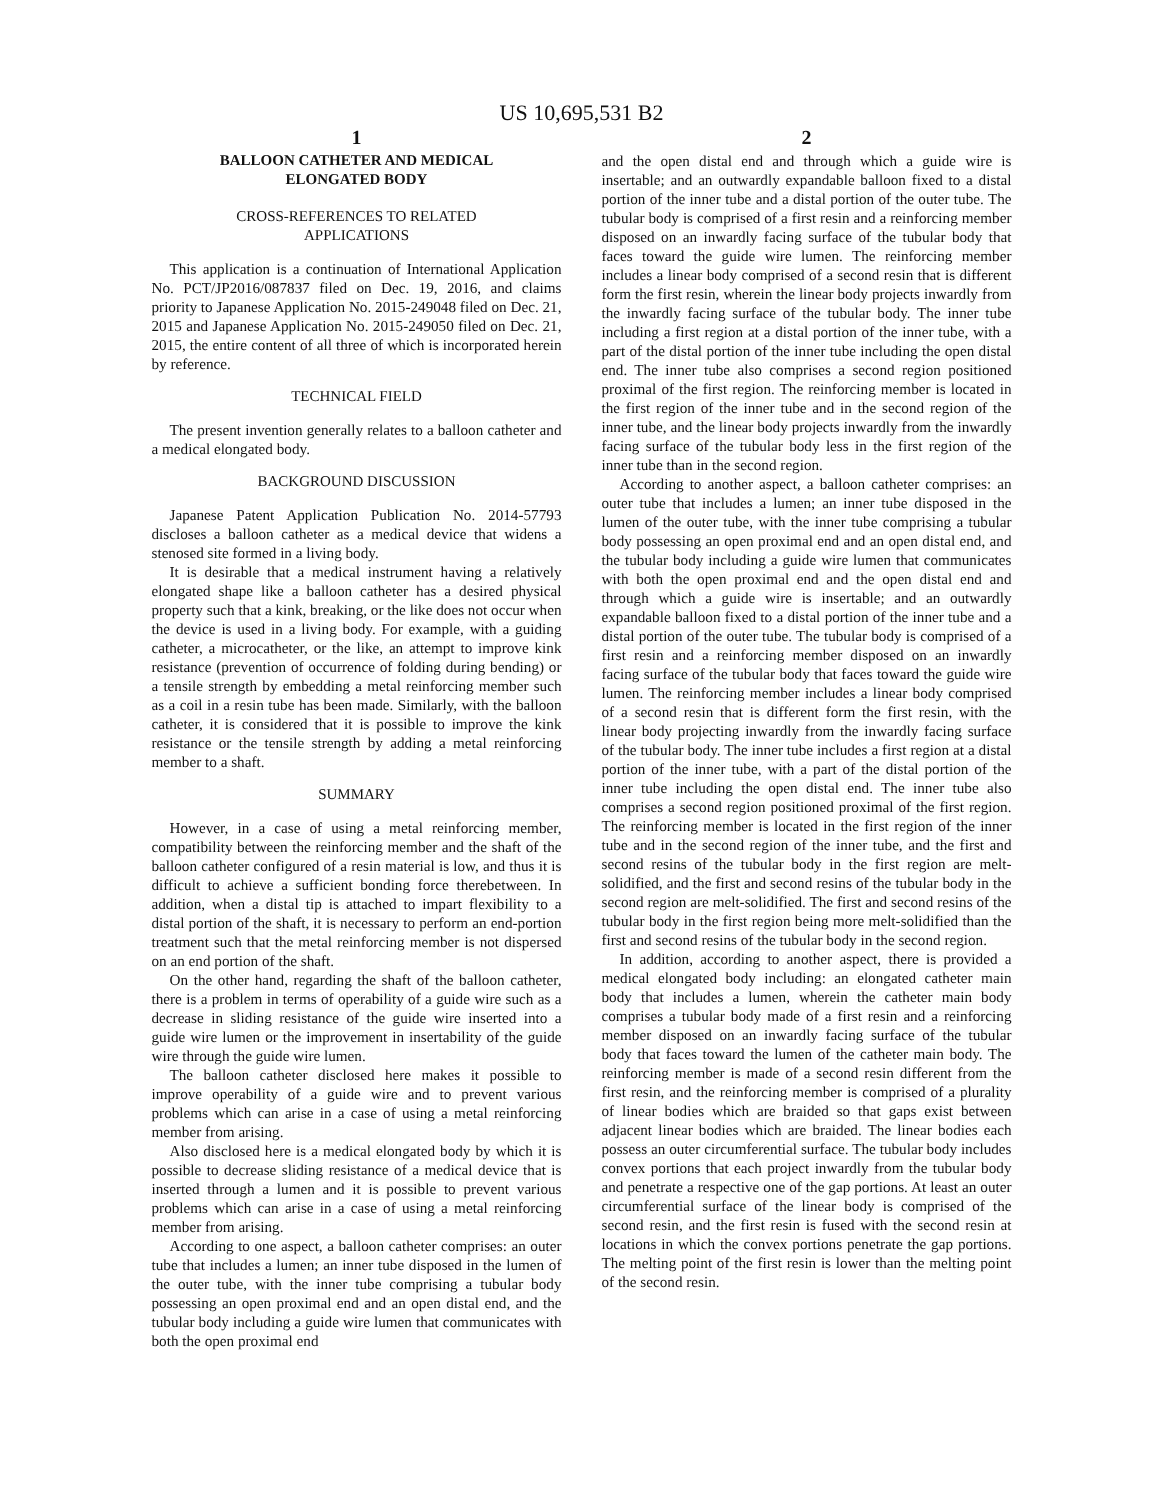US 10,695,531 B2
1
BALLOON CATHETER AND MEDICAL
ELONGATED BODY
CROSS-REFERENCES TO RELATED
APPLICATIONS
This application is a continuation of International Application No. PCT/JP2016/087837 filed on Dec. 19, 2016, and claims priority to Japanese Application No. 2015-249048 filed on Dec. 21, 2015 and Japanese Application No. 2015-249050 filed on Dec. 21, 2015, the entire content of all three of which is incorporated herein by reference.
TECHNICAL FIELD
The present invention generally relates to a balloon catheter and a medical elongated body.
BACKGROUND DISCUSSION
Japanese Patent Application Publication No. 2014-57793 discloses a balloon catheter as a medical device that widens a stenosed site formed in a living body.
It is desirable that a medical instrument having a relatively elongated shape like a balloon catheter has a desired physical property such that a kink, breaking, or the like does not occur when the device is used in a living body. For example, with a guiding catheter, a microcatheter, or the like, an attempt to improve kink resistance (prevention of occurrence of folding during bending) or a tensile strength by embedding a metal reinforcing member such as a coil in a resin tube has been made. Similarly, with the balloon catheter, it is considered that it is possible to improve the kink resistance or the tensile strength by adding a metal reinforcing member to a shaft.
SUMMARY
However, in a case of using a metal reinforcing member, compatibility between the reinforcing member and the shaft of the balloon catheter configured of a resin material is low, and thus it is difficult to achieve a sufficient bonding force therebetween. In addition, when a distal tip is attached to impart flexibility to a distal portion of the shaft, it is necessary to perform an end-portion treatment such that the metal reinforcing member is not dispersed on an end portion of the shaft.
On the other hand, regarding the shaft of the balloon catheter, there is a problem in terms of operability of a guide wire such as a decrease in sliding resistance of the guide wire inserted into a guide wire lumen or the improvement in insertability of the guide wire through the guide wire lumen.
The balloon catheter disclosed here makes it possible to improve operability of a guide wire and to prevent various problems which can arise in a case of using a metal reinforcing member from arising.
Also disclosed here is a medical elongated body by which it is possible to decrease sliding resistance of a medical device that is inserted through a lumen and it is possible to prevent various problems which can arise in a case of using a metal reinforcing member from arising.
According to one aspect, a balloon catheter comprises: an outer tube that includes a lumen; an inner tube disposed in the lumen of the outer tube, with the inner tube comprising a tubular body possessing an open proximal end and an open distal end, and the tubular body including a guide wire lumen that communicates with both the open proximal end
2
and the open distal end and through which a guide wire is insertable; and an outwardly expandable balloon fixed to a distal portion of the inner tube and a distal portion of the outer tube. The tubular body is comprised of a first resin and a reinforcing member disposed on an inwardly facing surface of the tubular body that faces toward the guide wire lumen. The reinforcing member includes a linear body comprised of a second resin that is different form the first resin, wherein the linear body projects inwardly from the inwardly facing surface of the tubular body. The inner tube including a first region at a distal portion of the inner tube, with a part of the distal portion of the inner tube including the open distal end. The inner tube also comprises a second region positioned proximal of the first region. The reinforcing member is located in the first region of the inner tube and in the second region of the inner tube, and the linear body projects inwardly from the inwardly facing surface of the tubular body less in the first region of the inner tube than in the second region.
According to another aspect, a balloon catheter comprises: an outer tube that includes a lumen; an inner tube disposed in the lumen of the outer tube, with the inner tube comprising a tubular body possessing an open proximal end and an open distal end, and the tubular body including a guide wire lumen that communicates with both the open proximal end and the open distal end and through which a guide wire is insertable; and an outwardly expandable balloon fixed to a distal portion of the inner tube and a distal portion of the outer tube. The tubular body is comprised of a first resin and a reinforcing member disposed on an inwardly facing surface of the tubular body that faces toward the guide wire lumen. The reinforcing member includes a linear body comprised of a second resin that is different form the first resin, with the linear body projecting inwardly from the inwardly facing surface of the tubular body. The inner tube includes a first region at a distal portion of the inner tube, with a part of the distal portion of the inner tube including the open distal end. The inner tube also comprises a second region positioned proximal of the first region. The reinforcing member is located in the first region of the inner tube and in the second region of the inner tube, and the first and second resins of the tubular body in the first region are melt-solidified, and the first and second resins of the tubular body in the second region are melt-solidified. The first and second resins of the tubular body in the first region being more melt-solidified than the first and second resins of the tubular body in the second region.
In addition, according to another aspect, there is provided a medical elongated body including: an elongated catheter main body that includes a lumen, wherein the catheter main body comprises a tubular body made of a first resin and a reinforcing member disposed on an inwardly facing surface of the tubular body that faces toward the lumen of the catheter main body. The reinforcing member is made of a second resin different from the first resin, and the reinforcing member is comprised of a plurality of linear bodies which are braided so that gaps exist between adjacent linear bodies which are braided. The linear bodies each possess an outer circumferential surface. The tubular body includes convex portions that each project inwardly from the tubular body and penetrate a respective one of the gap portions. At least an outer circumferential surface of the linear body is comprised of the second resin, and the first resin is fused with the second resin at locations in which the convex portions penetrate the gap portions. The melting point of the first resin is lower than the melting point of the second resin.